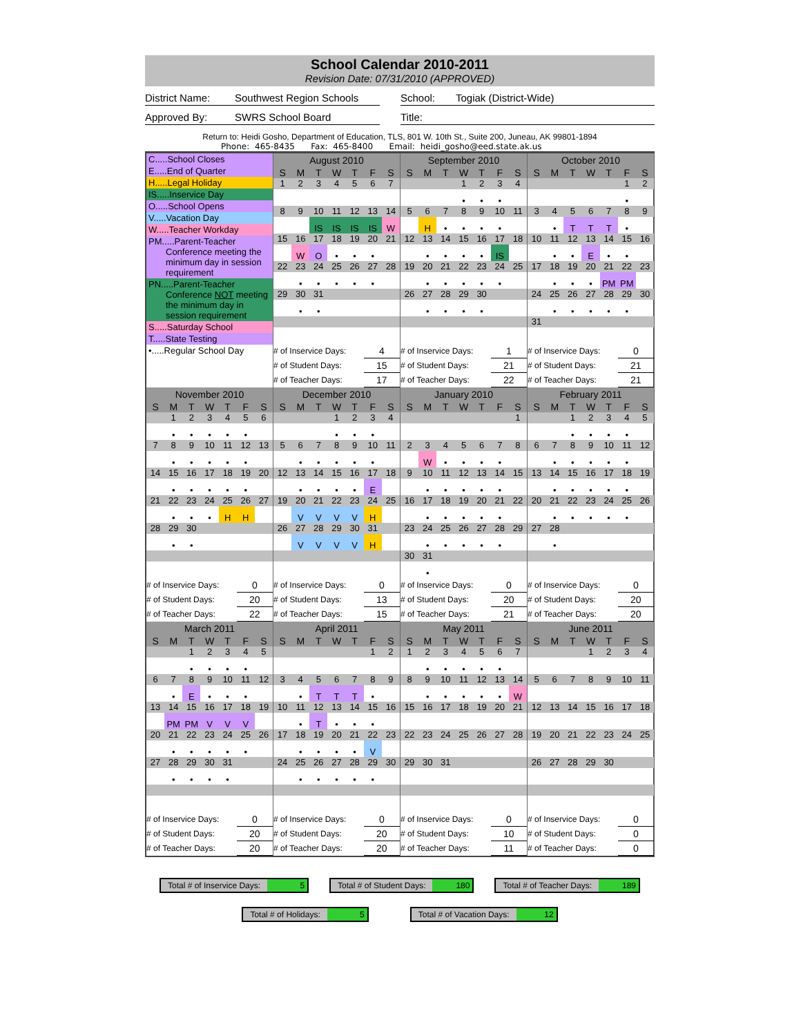School Calendar 2010-2011
Revision Date: 07/31/2010 (APPROVED)
District Name: Southwest Region Schools
School: Togiak (District-Wide)
Approved By: SWRS School Board Title:
Return to: Heidi Gosho, Department of Education, TLS, 801 W. 10th St., Suite 200, Juneau, AK 99801-1894
Phone: 465-8435 Fax: 465-8400 Email: heidi_gosho@eed.state.ak.us
C.....School Closes
E.....End of Quarter
H.....Legal Holiday
IS.....Inservice Day
O.....School Opens
V.....Vacation Day
W.....Teacher Workday
PM.....Parent-Teacher
Conference meeting the minimum day in session requirement
PN.....Parent-Teacher
Conference NOT meeting the minimum day in session requirement
S.....Saturday School
T.....State Testing
•.....Regular School Day
| August 2010 | | | | | | |
| --- | --- | --- | --- | --- | --- | --- |
| S | M | T | W | T | F | S |
| 1 | 2 | 3 | 4 | 5 | 6 | 7 |
| 8 | 9 | 10 | 11 | 12 | 13 | 14 |
| | | IS | IS | IS | IS | W |
| 15 | 16 | 17 | 18 | 19 | 20 | 21 |
| | W | O | • | • | • | |
| 22 | 23 | 24 | 25 | 26 | 27 | 28 |
| | • | • | • | • | • | |
| 29 | 30 | 31 | | | | |
| | • | • | | | | |
| # of Inservice Days: | 4 |
| # of Student Days: | 15 |
| # of Teacher Days: | 17 |
| September 2010 | | | | | | |
| --- | --- | --- | --- | --- | --- | --- |
| S | M | T | W | T | F | S |
| | | | 1 | 2 | 3 | 4 |
| | | | • | • | • | |
| 5 | 6 | 7 | 8 | 9 | 10 | 11 |
| | H | • | • | • | • | |
| 12 | 13 | 14 | 15 | 16 | 17 | 18 |
| | • | • | • | • | IS | |
| 19 | 20 | 21 | 22 | 23 | 24 | 25 |
| | • | • | • | • | • | |
| 26 | 27 | 28 | 29 | 30 | | |
| | • | • | • | • | | |
| # of Inservice Days: | 1 |
| # of Student Days: | 21 |
| # of Teacher Days: | 22 |
| October 2010 | | | | | | |
| --- | --- | --- | --- | --- | --- | --- |
| S | M | T | W | T | F | S |
| | | | | | 1 | 2 |
| | | | | | • | |
| 3 | 4 | 5 | 6 | 7 | 8 | 9 |
| | • | T | T | T | • | |
| 10 | 11 | 12 | 13 | 14 | 15 | 16 |
| | • | • | E | • | • | |
| 17 | 18 | 19 | 20 | 21 | 22 | 23 |
| | • | • | • | PM | PM | |
| 24 | 25 | 26 | 27 | 28 | 29 | 30 |
| | • | • | • | • | • | |
| 31 | | | | | | |
| # of Inservice Days: | 0 |
| # of Student Days: | 21 |
| # of Teacher Days: | 21 |
| November 2010 | | | | | | |
| --- | --- | --- | --- | --- | --- | --- |
| S | M | T | W | T | F | S |
| | 1 | 2 | 3 | 4 | 5 | 6 |
| | • | • | • | • | • | |
| 7 | 8 | 9 | 10 | 11 | 12 | 13 |
| | • | • | • | • | • | |
| 14 | 15 | 16 | 17 | 18 | 19 | 20 |
| | • | • | • | • | • | |
| 21 | 22 | 23 | 24 | 25 | 26 | 27 |
| | • | • | • | H | H | |
| 28 | 29 | 30 | | | | |
| | • | • | | | | |
| # of Inservice Days: | 0 |
| # of Student Days: | 20 |
| # of Teacher Days: | 22 |
| December 2010 | | | | | | |
| --- | --- | --- | --- | --- | --- | --- |
| S | M | T | W | T | F | S |
| | | | 1 | 2 | 3 | 4 |
| | | | • | • | • | |
| 5 | 6 | 7 | 8 | 9 | 10 | 11 |
| | • | • | • | • | • | |
| 12 | 13 | 14 | 15 | 16 | 17 | 18 |
| | • | • | • | • | E | |
| 19 | 20 | 21 | 22 | 23 | 24 | 25 |
| | V | V | V | V | H | |
| 26 | 27 | 28 | 29 | 30 | 31 | |
| | V | V | V | V | H | |
| # of Inservice Days: | 0 |
| # of Student Days: | 13 |
| # of Teacher Days: | 15 |
| January 2010 | | | | | | |
| --- | --- | --- | --- | --- | --- | --- |
| S | M | T | W | T | F | S |
| | | | | | | 1 |
| 2 | 3 | 4 | 5 | 6 | 7 | 8 |
| | W | • | • | • | • | |
| 9 | 10 | 11 | 12 | 13 | 14 | 15 |
| | • | • | • | • | • | |
| 16 | 17 | 18 | 19 | 20 | 21 | 22 |
| | • | • | • | • | • | |
| 23 | 24 | 25 | 26 | 27 | 28 | 29 |
| | • | • | • | • | • | |
| 30 | 31 | | | | | |
| | • | | | | | |
| # of Inservice Days: | 0 |
| # of Student Days: | 20 |
| # of Teacher Days: | 21 |
| February 2011 | | | | | | |
| --- | --- | --- | --- | --- | --- | --- |
| S | M | T | W | T | F | S |
| | | 1 | 2 | 3 | 4 | 5 |
| | | • | • | • | • | |
| 6 | 7 | 8 | 9 | 10 | 11 | 12 |
| | • | • | • | • | • | |
| 13 | 14 | 15 | 16 | 17 | 18 | 19 |
| | • | • | • | • | • | |
| 20 | 21 | 22 | 23 | 24 | 25 | 26 |
| | • | • | • | • | • | |
| 27 | 28 | | | | | |
| | • | | | | | |
| # of Inservice Days: | 0 |
| # of Student Days: | 20 |
| # of Teacher Days: | 20 |
| March 2011 | | | | | | |
| --- | --- | --- | --- | --- | --- | --- |
| S | M | T | W | T | F | S |
| | | 1 | 2 | 3 | 4 | 5 |
| | | • | • | • | • | |
| 6 | 7 | 8 | 9 | 10 | 11 | 12 |
| | • | E | • | • | • | |
| 13 | 14 | 15 | 16 | 17 | 18 | 19 |
| | PM | PM | V | V | V | |
| 20 | 21 | 22 | 23 | 24 | 25 | 26 |
| | • | • | • | • | • | |
| 27 | 28 | 29 | 30 | 31 | | |
| | • | • | • | • | | |
| # of Inservice Days: | 0 |
| # of Student Days: | 20 |
| # of Teacher Days: | 20 |
| April 2011 | | | | | | |
| --- | --- | --- | --- | --- | --- | --- |
| S | M | T | W | T | F | S |
| | | | | | 1 | 2 |
| 3 | 4 | 5 | 6 | 7 | 8 | 9 |
| | • | T | T | T | • | |
| 10 | 11 | 12 | 13 | 14 | 15 | 16 |
| | • | T | • | • | • | |
| 17 | 18 | 19 | 20 | 21 | 22 | 23 |
| | • | • | • | • | V | |
| 24 | 25 | 26 | 27 | 28 | 29 | 30 |
| | • | • | • | • | • | |
| # of Inservice Days: | 0 |
| # of Student Days: | 20 |
| # of Teacher Days: | 20 |
| May 2011 | | | | | | |
| --- | --- | --- | --- | --- | --- | --- |
| S | M | T | W | T | F | S |
| 1 | 2 | 3 | 4 | 5 | 6 | 7 |
| | • | • | • | • | • | |
| 8 | 9 | 10 | 11 | 12 | 13 | 14 |
| | • | • | • | • | • | W |
| 15 | 16 | 17 | 18 | 19 | 20 | 21 |
| 22 | 23 | 24 | 25 | 26 | 27 | 28 |
| 29 | 30 | 31 | | | | |
| # of Inservice Days: | 0 |
| # of Student Days: | 10 |
| # of Teacher Days: | 11 |
| June 2011 | | | | | | |
| --- | --- | --- | --- | --- | --- | --- |
| S | M | T | W | T | F | S |
| | | | 1 | 2 | 3 | 4 |
| 5 | 6 | 7 | 8 | 9 | 10 | 11 |
| 12 | 13 | 14 | 15 | 16 | 17 | 18 |
| 19 | 20 | 21 | 22 | 23 | 24 | 25 |
| 26 | 27 | 28 | 29 | 30 | | |
| # of Inservice Days: | 0 |
| # of Student Days: | 0 |
| # of Teacher Days: | 0 |
Total # of Inservice Days: 5 Total # of Student Days: 180 Total # of Teacher Days: 189
Total # of Holidays: 5 Total # of Vacation Days: 12